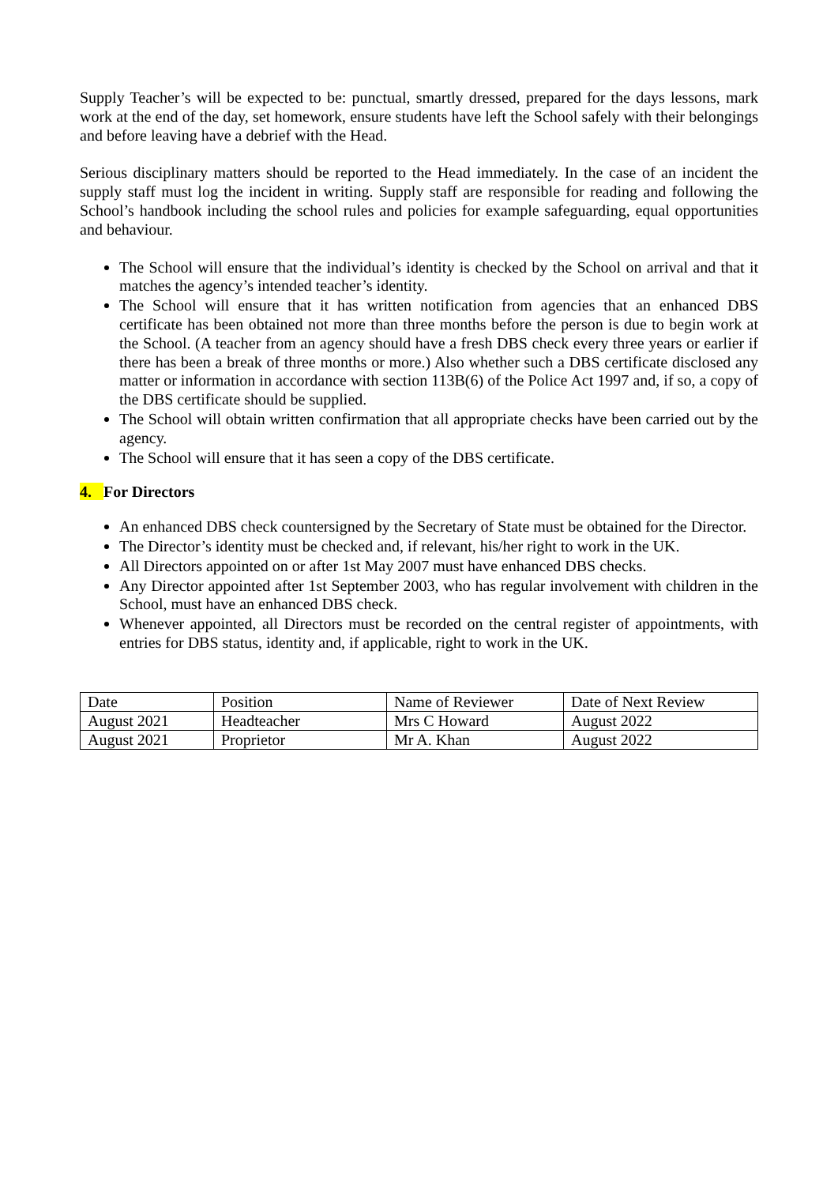Supply Teacher’s will be expected to be: punctual, smartly dressed, prepared for the days lessons, mark work at the end of the day, set homework, ensure students have left the School safely with their belongings and before leaving have a debrief with the Head.
Serious disciplinary matters should be reported to the Head immediately. In the case of an incident the supply staff must log the incident in writing. Supply staff are responsible for reading and following the School’s handbook including the school rules and policies for example safeguarding, equal opportunities and behaviour.
The School will ensure that the individual’s identity is checked by the School on arrival and that it matches the agency’s intended teacher’s identity.
The School will ensure that it has written notification from agencies that an enhanced DBS certificate has been obtained not more than three months before the person is due to begin work at the School. (A teacher from an agency should have a fresh DBS check every three years or earlier if there has been a break of three months or more.) Also whether such a DBS certificate disclosed any matter or information in accordance with section 113B(6) of the Police Act 1997 and, if so, a copy of the DBS certificate should be supplied.
The School will obtain written confirmation that all appropriate checks have been carried out by the agency.
The School will ensure that it has seen a copy of the DBS certificate.
4. For Directors
An enhanced DBS check countersigned by the Secretary of State must be obtained for the Director.
The Director’s identity must be checked and, if relevant, his/her right to work in the UK.
All Directors appointed on or after 1st May 2007 must have enhanced DBS checks.
Any Director appointed after 1st September 2003, who has regular involvement with children in the School, must have an enhanced DBS check.
Whenever appointed, all Directors must be recorded on the central register of appointments, with entries for DBS status, identity and, if applicable, right to work in the UK.
| Date | Position | Name of Reviewer | Date of Next Review |
| August 2021 | Headteacher | Mrs C Howard | August 2022 |
| August 2021 | Proprietor | Mr A. Khan | August 2022 |